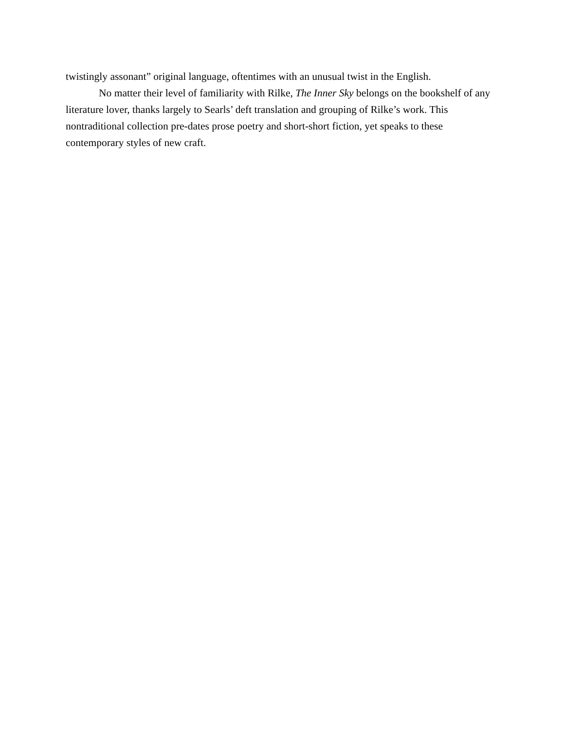twistingly assonant” original language, oftentimes with an unusual twist in the English.
No matter their level of familiarity with Rilke, The Inner Sky belongs on the bookshelf of any literature lover, thanks largely to Searls’ deft translation and grouping of Rilke’s work. This nontraditional collection pre-dates prose poetry and short-short fiction, yet speaks to these contemporary styles of new craft.